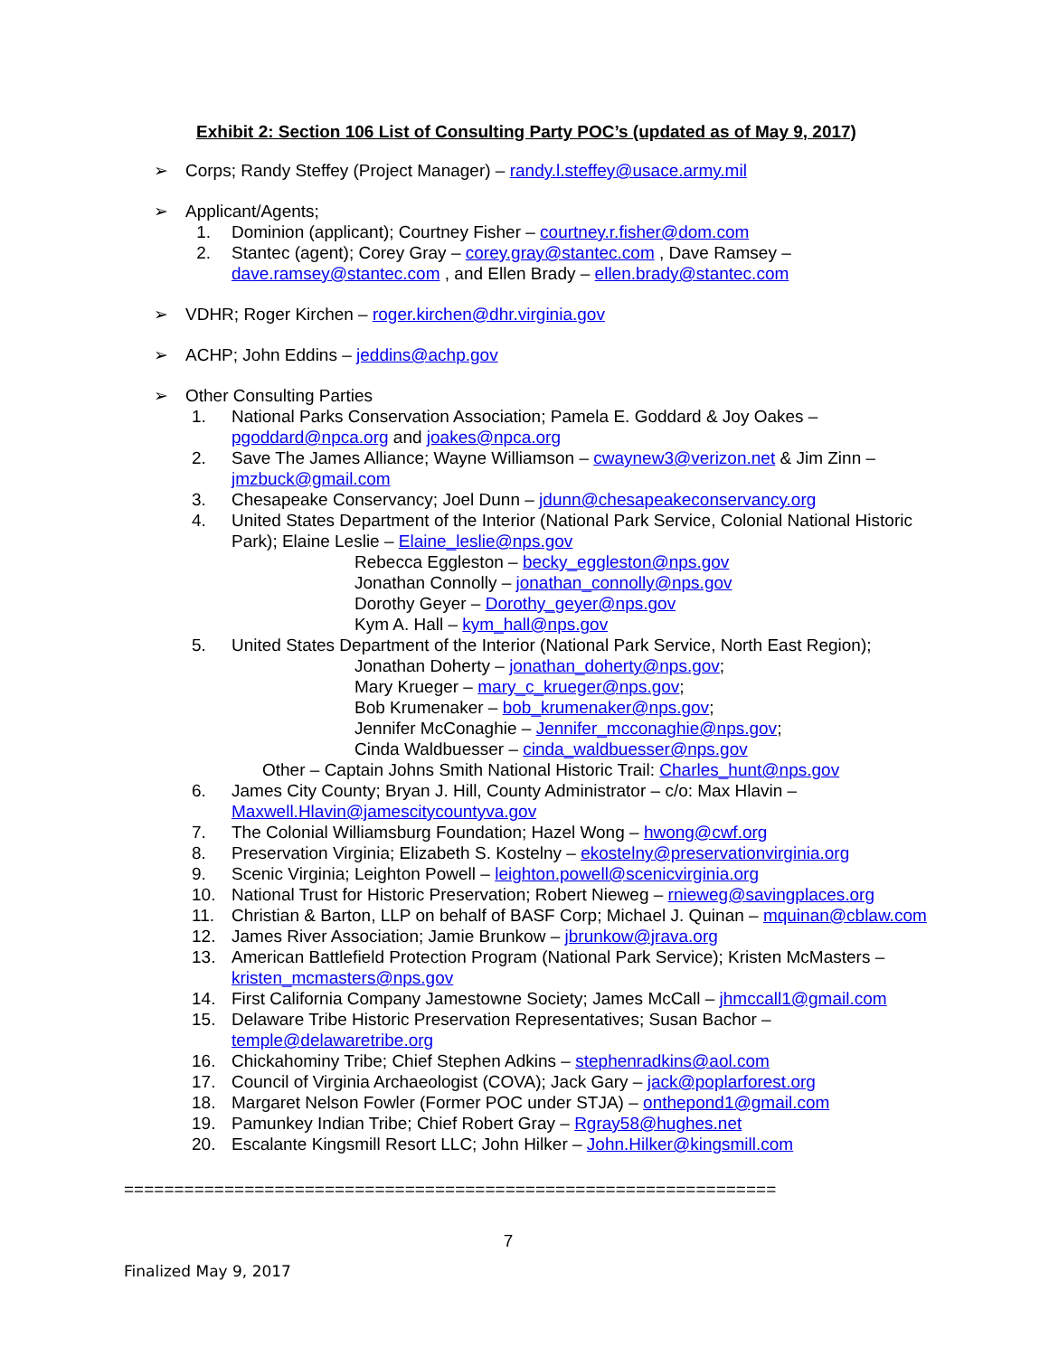Exhibit 2: Section 106 List of Consulting Party POC’s (updated as of May 9, 2017)
➢ Corps; Randy Steffey (Project Manager) – randy.l.steffey@usace.army.mil
➢ Applicant/Agents;
1. Dominion (applicant); Courtney Fisher – courtney.r.fisher@dom.com
2. Stantec (agent); Corey Gray – corey.gray@stantec.com , Dave Ramsey – dave.ramsey@stantec.com , and Ellen Brady – ellen.brady@stantec.com
➢ VDHR; Roger Kirchen – roger.kirchen@dhr.virginia.gov
➢ ACHP; John Eddins – jeddins@achp.gov
➢ Other Consulting Parties
1. National Parks Conservation Association; Pamela E. Goddard & Joy Oakes – pgoddard@npca.org and joakes@npca.org
2. Save The James Alliance; Wayne Williamson – cwaynew3@verizon.net & Jim Zinn – jmzbuck@gmail.com
3. Chesapeake Conservancy; Joel Dunn – jdunn@chesapeakeconservancy.org
4. United States Department of the Interior (National Park Service, Colonial National Historic Park); Elaine Leslie – Elaine_leslie@nps.gov
Rebecca Eggleston – becky_eggleston@nps.gov
Jonathan Connolly – jonathan_connolly@nps.gov
Dorothy Geyer – Dorothy_geyer@nps.gov
Kym A. Hall – kym_hall@nps.gov
5. United States Department of the Interior (National Park Service, North East Region);
Jonathan Doherty – jonathan_doherty@nps.gov;
Mary Krueger – mary_c_krueger@nps.gov;
Bob Krumenaker – bob_krumenaker@nps.gov;
Jennifer McConaghie – Jennifer_mcconaghie@nps.gov;
Cinda Waldbuesser – cinda_waldbuesser@nps.gov
Other – Captain Johns Smith National Historic Trail: Charles_hunt@nps.gov
6. James City County; Bryan J. Hill, County Administrator – c/o: Max Hlavin – Maxwell.Hlavin@jamescitycountyva.gov
7. The Colonial Williamsburg Foundation; Hazel Wong – hwong@cwf.org
8. Preservation Virginia; Elizabeth S. Kostelny – ekostelny@preservationvirginia.org
9. Scenic Virginia; Leighton Powell – leighton.powell@scenicvirginia.org
10. National Trust for Historic Preservation; Robert Nieweg – rnieweg@savingplaces.org
11. Christian & Barton, LLP on behalf of BASF Corp; Michael J. Quinan – mquinan@cblaw.com
12. James River Association; Jamie Brunkow – jbrunkow@jrava.org
13. American Battlefield Protection Program (National Park Service); Kristen McMasters – kristen_mcmasters@nps.gov
14. First California Company Jamestowne Society; James McCall – jhmccall1@gmail.com
15. Delaware Tribe Historic Preservation Representatives; Susan Bachor – temple@delawaretribe.org
16. Chickahominy Tribe; Chief Stephen Adkins – stephenradkins@aol.com
17. Council of Virginia Archaeologist (COVA); Jack Gary – jack@poplarforest.org
18. Margaret Nelson Fowler (Former POC under STJA) – onthepond1@gmail.com
19. Pamunkey Indian Tribe; Chief Robert Gray – Rgray58@hughes.net
20. Escalante Kingsmill Resort LLC; John Hilker – John.Hilker@kingsmill.com
=================================================================
7
Finalized May 9, 2017